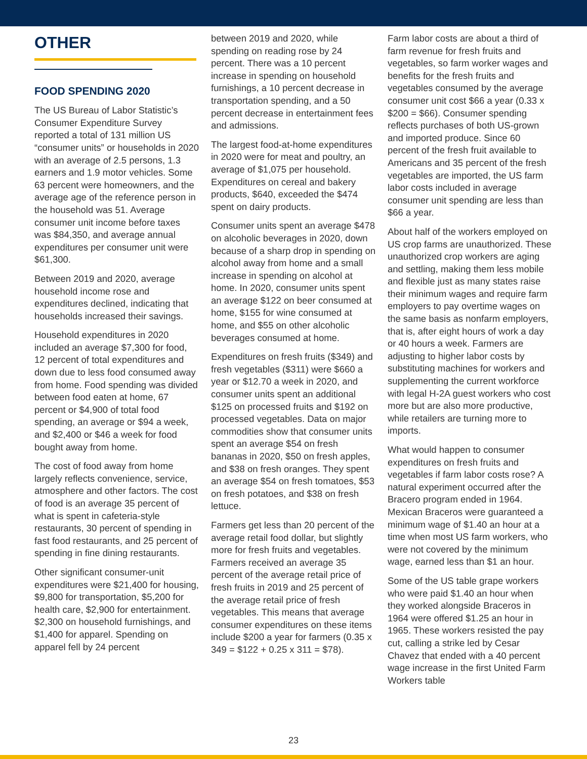OTHER
FOOD SPENDING 2020
The US Bureau of Labor Statistic’s Consumer Expenditure Survey reported a total of 131 million US “consumer units” or households in 2020 with an average of 2.5 persons, 1.3 earners and 1.9 motor vehicles. Some 63 percent were homeowners, and the average age of the reference person in the household was 51. Average consumer unit income before taxes was $84,350, and average annual expenditures per consumer unit were $61,300.
Between 2019 and 2020, average household income rose and expenditures declined, indicating that households increased their savings.
Household expenditures in 2020 included an average $7,300 for food, 12 percent of total expenditures and down due to less food consumed away from home. Food spending was divided between food eaten at home, 67 percent or $4,900 of total food spending, an average or $94 a week, and $2,400 or $46 a week for food bought away from home.
The cost of food away from home largely reflects convenience, service, atmosphere and other factors. The cost of food is an average 35 percent of what is spent in cafeteria-style restaurants, 30 percent of spending in fast food restaurants, and 25 percent of spending in fine dining restaurants.
Other significant consumer-unit expenditures were $21,400 for housing, $9,800 for transportation, $5,200 for health care, $2,900 for entertainment. $2,300 on household furnishings, and $1,400 for apparel. Spending on apparel fell by 24 percent
between 2019 and 2020, while spending on reading rose by 24 percent. There was a 10 percent increase in spending on household furnishings, a 10 percent decrease in transportation spending, and a 50 percent decrease in entertainment fees and admissions.
The largest food-at-home expenditures in 2020 were for meat and poultry, an average of $1,075 per household. Expenditures on cereal and bakery products, $640, exceeded the $474 spent on dairy products.
Consumer units spent an average $478 on alcoholic beverages in 2020, down because of a sharp drop in spending on alcohol away from home and a small increase in spending on alcohol at home. In 2020, consumer units spent an average $122 on beer consumed at home, $155 for wine consumed at home, and $55 on other alcoholic beverages consumed at home.
Expenditures on fresh fruits ($349) and fresh vegetables ($311) were $660 a year or $12.70 a week in 2020, and consumer units spent an additional $125 on processed fruits and $192 on processed vegetables. Data on major commodities show that consumer units spent an average $54 on fresh bananas in 2020, $50 on fresh apples, and $38 on fresh oranges. They spent an average $54 on fresh tomatoes, $53 on fresh potatoes, and $38 on fresh lettuce.
Farmers get less than 20 percent of the average retail food dollar, but slightly more for fresh fruits and vegetables. Farmers received an average 35 percent of the average retail price of fresh fruits in 2019 and 25 percent of the average retail price of fresh vegetables. This means that average consumer expenditures on these items include $200 a year for farmers (0.35 x 349 = $122 + 0.25 x 311 = $78).
Farm labor costs are about a third of farm revenue for fresh fruits and vegetables, so farm worker wages and benefits for the fresh fruits and vegetables consumed by the average consumer unit cost $66 a year (0.33 x $200 = $66). Consumer spending reflects purchases of both US-grown and imported produce. Since 60 percent of the fresh fruit available to Americans and 35 percent of the fresh vegetables are imported, the US farm labor costs included in average consumer unit spending are less than $66 a year.
About half of the workers employed on US crop farms are unauthorized. These unauthorized crop workers are aging and settling, making them less mobile and flexible just as many states raise their minimum wages and require farm employers to pay overtime wages on the same basis as nonfarm employers, that is, after eight hours of work a day or 40 hours a week. Farmers are adjusting to higher labor costs by substituting machines for workers and supplementing the current workforce with legal H-2A guest workers who cost more but are also more productive, while retailers are turning more to imports.
What would happen to consumer expenditures on fresh fruits and vegetables if farm labor costs rose? A natural experiment occurred after the Bracero program ended in 1964. Mexican Braceros were guaranteed a minimum wage of $1.40 an hour at a time when most US farm workers, who were not covered by the minimum wage, earned less than $1 an hour.
Some of the US table grape workers who were paid $1.40 an hour when they worked alongside Braceros in 1964 were offered $1.25 an hour in 1965. These workers resisted the pay cut, calling a strike led by Cesar Chavez that ended with a 40 percent wage increase in the first United Farm Workers table
23